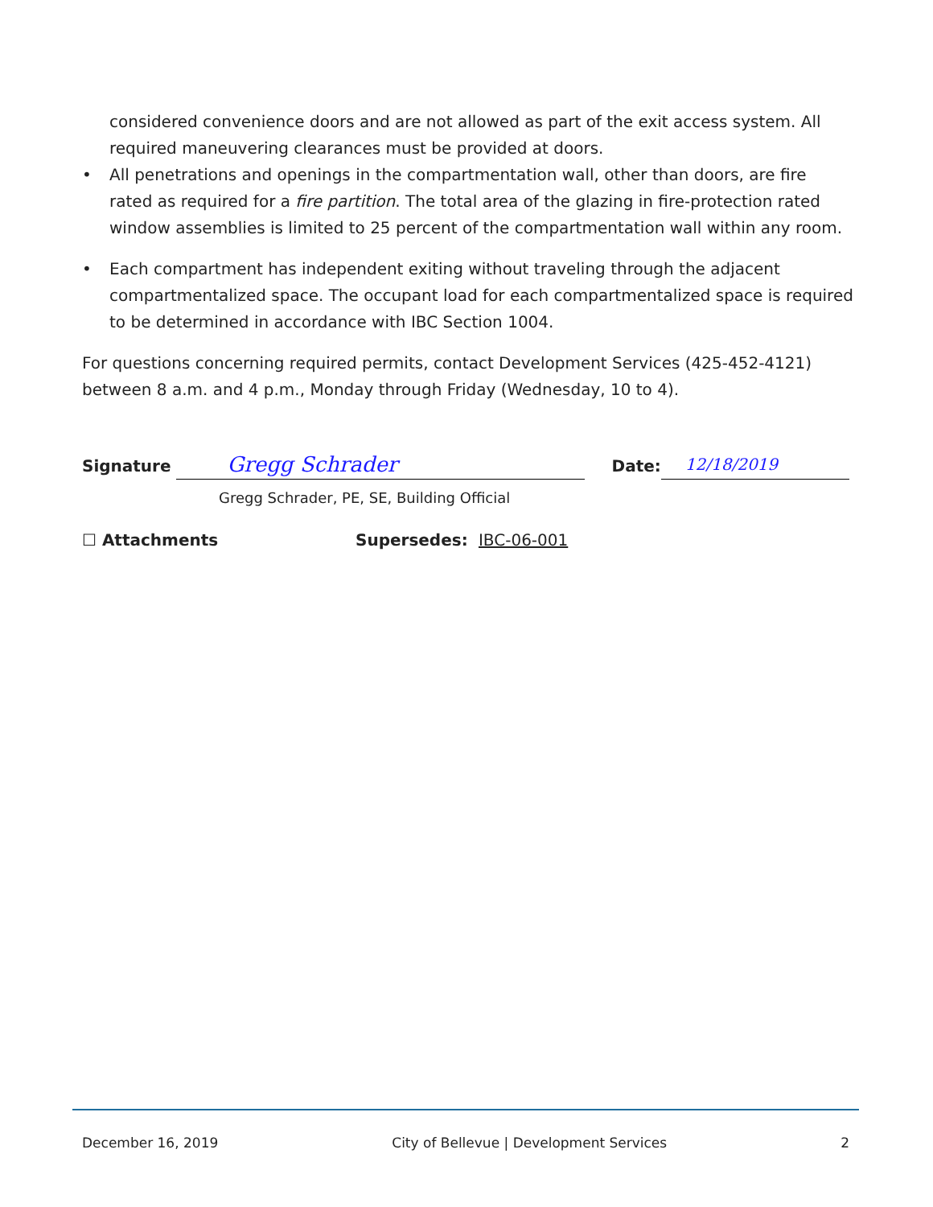considered convenience doors and are not allowed as part of the exit access system. All required maneuvering clearances must be provided at doors.
• All penetrations and openings in the compartmentation wall, other than doors, are fire rated as required for a fire partition. The total area of the glazing in fire-protection rated window assemblies is limited to 25 percent of the compartmentation wall within any room.
• Each compartment has independent exiting without traveling through the adjacent compartmentalized space. The occupant load for each compartmentalized space is required to be determined in accordance with IBC Section 1004.
For questions concerning required permits, contact Development Services (425-452-4121) between 8 a.m. and 4 p.m., Monday through Friday (Wednesday, 10 to 4).
Signature
Gregg Schrader
Date:
12/18/2019
Gregg Schrader, PE, SE, Building Official
☐ Attachments Supersedes: IBC-06-001
December 16, 2019 City of Bellevue | Development Services 2